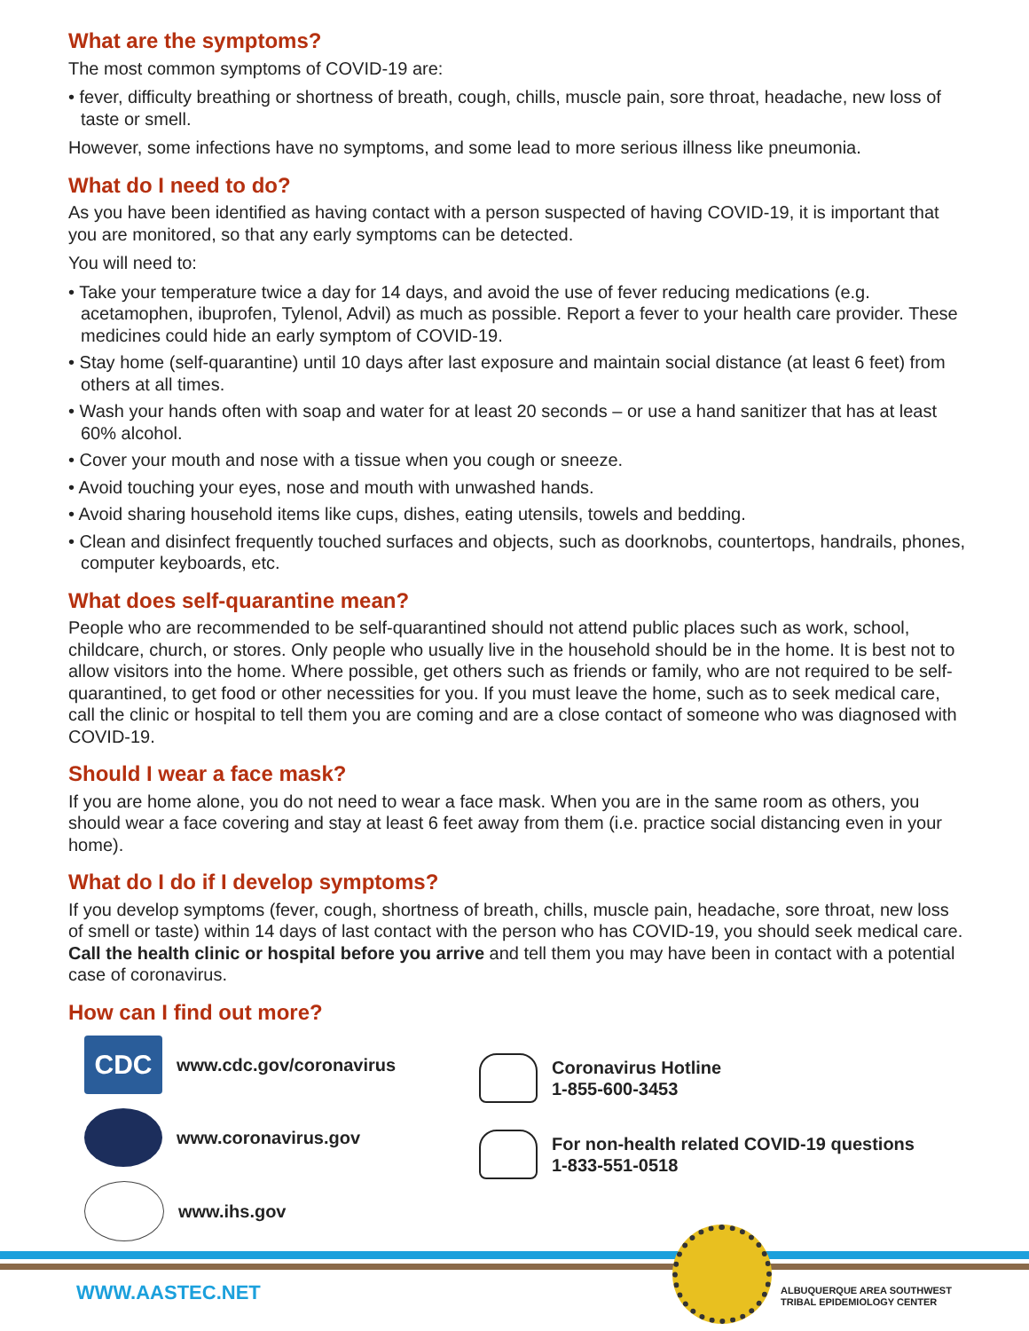What are the symptoms?
The most common symptoms of COVID-19 are:
• fever, difficulty breathing or shortness of breath, cough, chills, muscle pain, sore throat, headache, new loss of taste or smell.
However, some infections have no symptoms, and some lead to more serious illness like pneumonia.
What do I need to do?
As you have been identified as having contact with a person suspected of having COVID-19, it is important that you are monitored, so that any early symptoms can be detected.
You will need to:
• Take your temperature twice a day for 14 days, and avoid the use of fever reducing medications (e.g. acetamophen, ibuprofen, Tylenol, Advil) as much as possible. Report a fever to your health care provider. These medicines could hide an early symptom of COVID-19.
• Stay home (self-quarantine) until 10 days after last exposure and maintain social distance (at least 6 feet) from others at all times.
• Wash your hands often with soap and water for at least 20 seconds – or use a hand sanitizer that has at least 60% alcohol.
• Cover your mouth and nose with a tissue when you cough or sneeze.
• Avoid touching your eyes, nose and mouth with unwashed hands.
• Avoid sharing household items like cups, dishes, eating utensils, towels and bedding.
• Clean and disinfect frequently touched surfaces and objects, such as doorknobs, countertops, handrails, phones, computer keyboards, etc.
What does self-quarantine mean?
People who are recommended to be self-quarantined should not attend public places such as work, school, childcare, church, or stores. Only people who usually live in the household should be in the home. It is best not to allow visitors into the home. Where possible, get others such as friends or family, who are not required to be self-quarantined, to get food or other necessities for you. If you must leave the home, such as to seek medical care, call the clinic or hospital to tell them you are coming and are a close contact of someone who was diagnosed with COVID-19.
Should I wear a face mask?
If you are home alone, you do not need to wear a face mask. When you are in the same room as others, you should wear a face covering and stay at least 6 feet away from them (i.e. practice social distancing even in your home).
What do I do if I develop symptoms?
If you develop symptoms (fever, cough, shortness of breath, chills, muscle pain, headache, sore throat, new loss of smell or taste) within 14 days of last contact with the person who has COVID-19, you should seek medical care. Call the health clinic or hospital before you arrive and tell them you may have been in contact with a potential case of coronavirus.
How can I find out more?
CDC
www.cdc.gov/coronavirus
www.coronavirus.gov
www.ihs.gov
Coronavirus Hotline
1-855-600-3453
For non-health related COVID-19 questions
1-833-551-0518
WWW.AASTEC.NET
ALBUQUERQUE AREA SOUTHWEST
TRIBAL EPIDEMIOLOGY CENTER